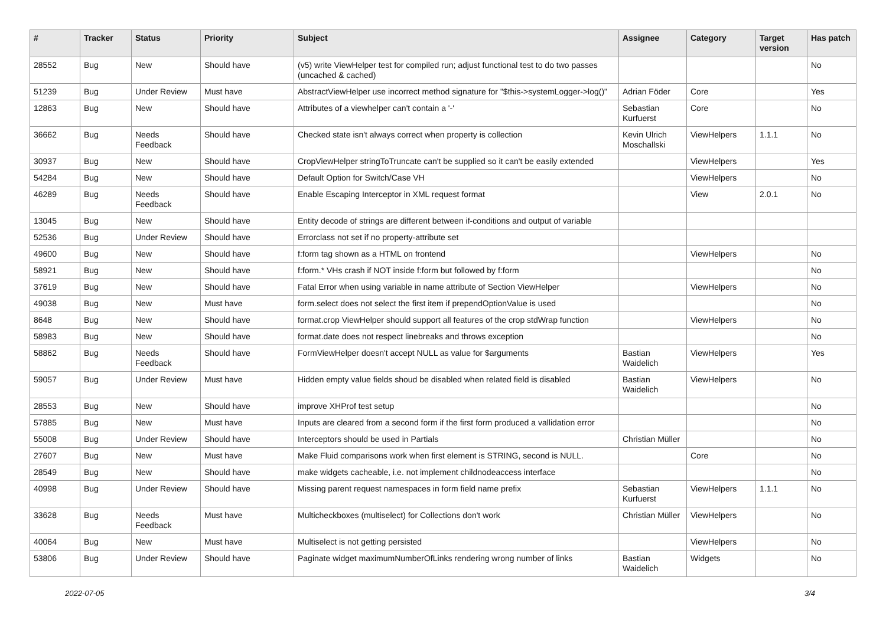| # | Tracker | Status | Priority | Subject | Assignee | Category | Target version | Has patch |
| --- | --- | --- | --- | --- | --- | --- | --- | --- |
| 28552 | Bug | New | Should have | (v5) write ViewHelper test for compiled run; adjust functional test to do two passes (uncached & cached) | | | | No |
| 51239 | Bug | Under Review | Must have | AbstractViewHelper use incorrect method signature for "$this->systemLogger->log()" | Adrian Föder | Core | | Yes |
| 12863 | Bug | New | Should have | Attributes of a viewhelper can't contain a '-' | Sebastian Kurfuerst | Core | | No |
| 36662 | Bug | Needs Feedback | Should have | Checked state isn't always correct when property is collection | Kevin Ulrich Moschallski | ViewHelpers | 1.1.1 | No |
| 30937 | Bug | New | Should have | CropViewHelper stringToTruncate can't be supplied so it can't be easily extended | | ViewHelpers | | Yes |
| 54284 | Bug | New | Should have | Default Option for Switch/Case VH | | ViewHelpers | | No |
| 46289 | Bug | Needs Feedback | Should have | Enable Escaping Interceptor in XML request format | | View | 2.0.1 | No |
| 13045 | Bug | New | Should have | Entity decode of strings are different between if-conditions and output of variable | | | | |
| 52536 | Bug | Under Review | Should have | Errorclass not set if no property-attribute set | | | | |
| 49600 | Bug | New | Should have | f:form tag shown as a HTML on frontend | | ViewHelpers | | No |
| 58921 | Bug | New | Should have | f:form.* VHs crash if NOT inside f:form but followed by f:form | | | | No |
| 37619 | Bug | New | Should have | Fatal Error when using variable in name attribute of Section ViewHelper | | ViewHelpers | | No |
| 49038 | Bug | New | Must have | form.select does not select the first item if prependOptionValue is used | | | | No |
| 8648 | Bug | New | Should have | format.crop ViewHelper should support all features of the crop stdWrap function | | ViewHelpers | | No |
| 58983 | Bug | New | Should have | format.date does not respect linebreaks and throws exception | | | | No |
| 58862 | Bug | Needs Feedback | Should have | FormViewHelper doesn't accept NULL as value for $arguments | Bastian Waidelich | ViewHelpers | | Yes |
| 59057 | Bug | Under Review | Must have | Hidden empty value fields shoud be disabled when related field is disabled | Bastian Waidelich | ViewHelpers | | No |
| 28553 | Bug | New | Should have | improve XHProf test setup | | | | No |
| 57885 | Bug | New | Must have | Inputs are cleared from a second form if the first form produced a vallidation error | | | | No |
| 55008 | Bug | Under Review | Should have | Interceptors should be used in Partials | Christian Müller | | | No |
| 27607 | Bug | New | Must have | Make Fluid comparisons work when first element is STRING, second is NULL. | | Core | | No |
| 28549 | Bug | New | Should have | make widgets cacheable, i.e. not implement childnodeaccess interface | | | | No |
| 40998 | Bug | Under Review | Should have | Missing parent request namespaces in form field name prefix | Sebastian Kurfuerst | ViewHelpers | 1.1.1 | No |
| 33628 | Bug | Needs Feedback | Must have | Multicheckboxes (multiselect) for Collections don't work | Christian Müller | ViewHelpers | | No |
| 40064 | Bug | New | Must have | Multiselect is not getting persisted | | ViewHelpers | | No |
| 53806 | Bug | Under Review | Should have | Paginate widget maximumNumberOfLinks rendering wrong number of links | Bastian Waidelich | Widgets | | No |
2022-07-05 3/4